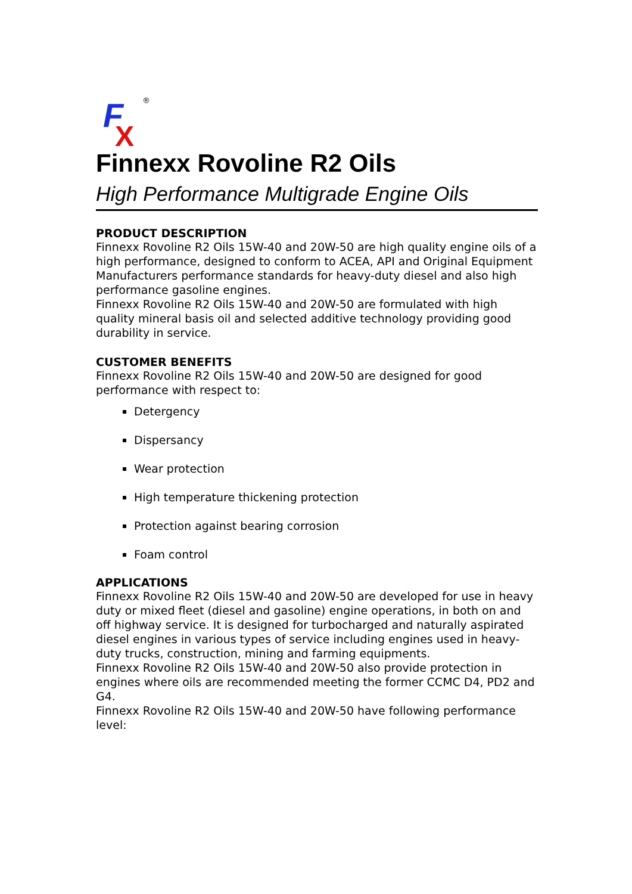F
X
®
Finnexx Rovoline R2 Oils
High Performance Multigrade Engine Oils
PRODUCT DESCRIPTION
Finnexx Rovoline R2 Oils 15W-40 and 20W-50 are high quality engine oils of a high performance, designed to conform to ACEA, API and Original Equipment Manufacturers performance standards for heavy-duty diesel and also high performance gasoline engines.
Finnexx Rovoline R2 Oils 15W-40 and 20W-50 are formulated with high quality mineral basis oil and selected additive technology providing good durability in service.
CUSTOMER BENEFITS
Finnexx Rovoline R2 Oils 15W-40 and 20W-50 are designed for good performance with respect to:
Detergency
Dispersancy
Wear protection
High temperature thickening protection
Protection against bearing corrosion
Foam control
APPLICATIONS
Finnexx Rovoline R2 Oils 15W-40 and 20W-50 are developed for use in heavy duty or mixed fleet (diesel and gasoline) engine operations, in both on and off highway service. It is designed for turbocharged and naturally aspirated diesel engines in various types of service including engines used in heavy-duty trucks, construction, mining and farming equipments.
Finnexx Rovoline R2 Oils 15W-40 and 20W-50 also provide protection in engines where oils are recommended meeting the former CCMC D4, PD2 and G4.
Finnexx Rovoline R2 Oils 15W-40 and 20W-50 have following performance level: